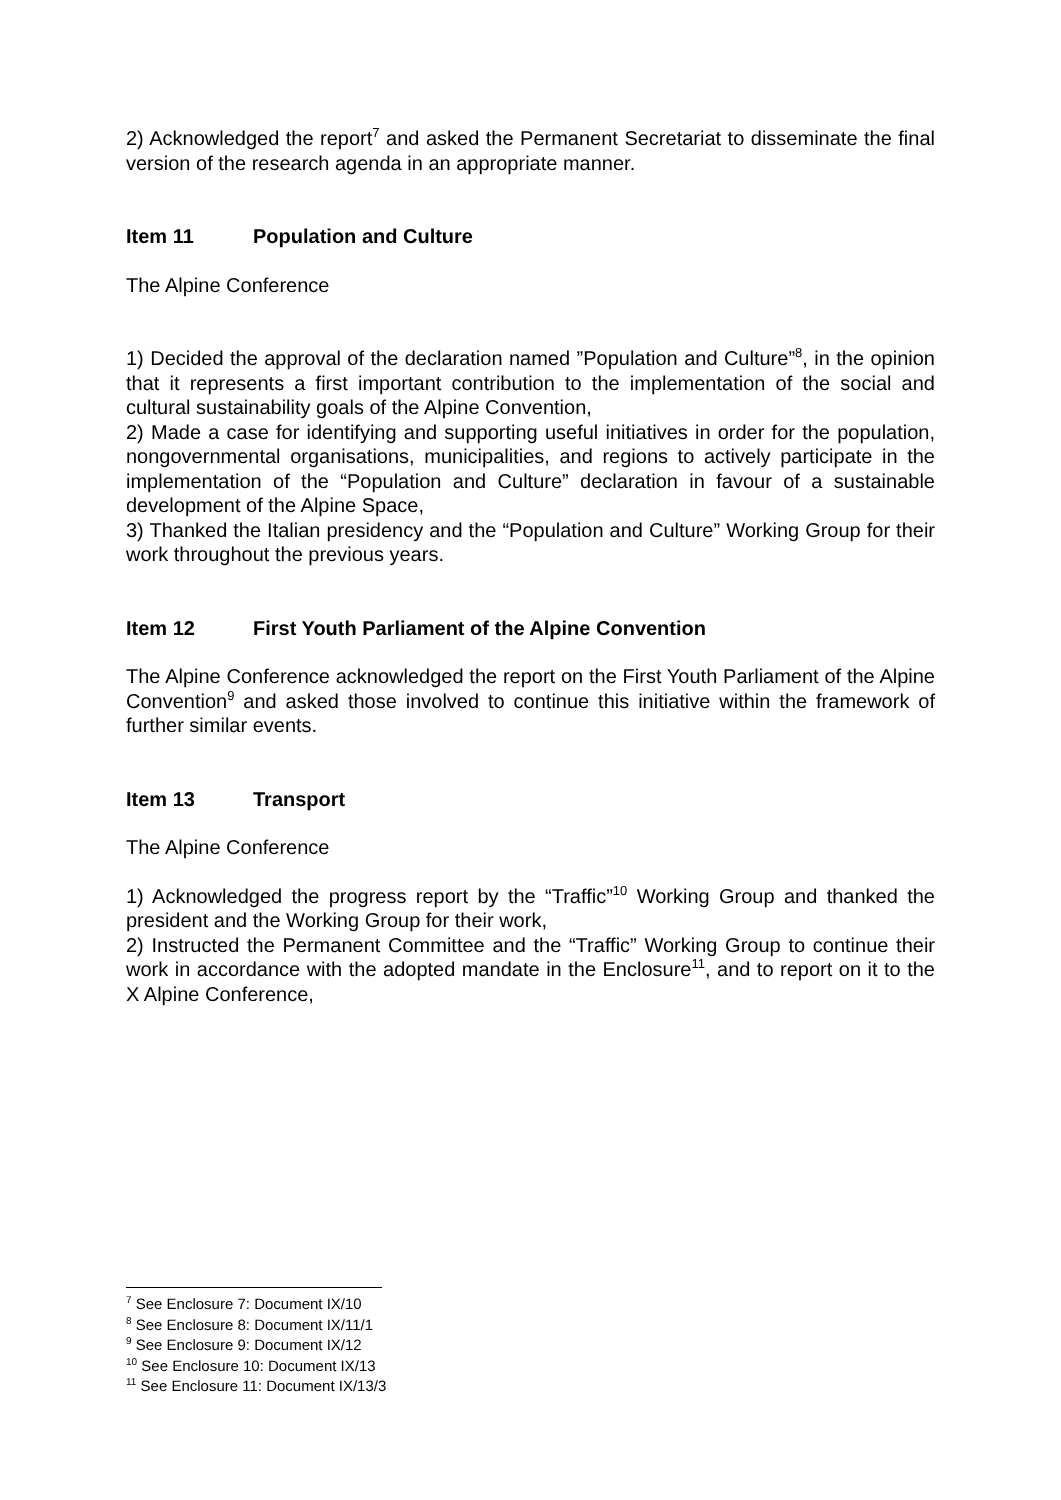2) Acknowledged the report<sup>7</sup> and asked the Permanent Secretariat to disseminate the final version of the research agenda in an appropriate manner.
Item 11 Population and Culture
The Alpine Conference
1) Decided the approval of the declaration named ”Population and Culture”<sup>8</sup>, in the opinion that it represents a first important contribution to the implementation of the social and cultural sustainability goals of the Alpine Convention,
2) Made a case for identifying and supporting useful initiatives in order for the population, nongovernmental organisations, municipalities, and regions to actively participate in the implementation of the “Population and Culture” declaration in favour of a sustainable development of the Alpine Space,
3) Thanked the Italian presidency and the “Population and Culture” Working Group for their work throughout the previous years.
Item 12 First Youth Parliament of the Alpine Convention
The Alpine Conference acknowledged the report on the First Youth Parliament of the Alpine Convention<sup>9</sup> and asked those involved to continue this initiative within the framework of further similar events.
Item 13 Transport
The Alpine Conference
1) Acknowledged the progress report by the “Traffic”<sup>10</sup> Working Group and thanked the president and the Working Group for their work,
2) Instructed the Permanent Committee and the “Traffic” Working Group to continue their work in accordance with the adopted mandate in the Enclosure<sup>11</sup>, and to report on it to the X Alpine Conference,
<sup>7</sup> See Enclosure 7: Document IX/10
<sup>8</sup> See Enclosure 8: Document IX/11/1
<sup>9</sup> See Enclosure 9: Document IX/12
<sup>10</sup> See Enclosure 10: Document IX/13
<sup>11</sup> See Enclosure 11: Document IX/13/3